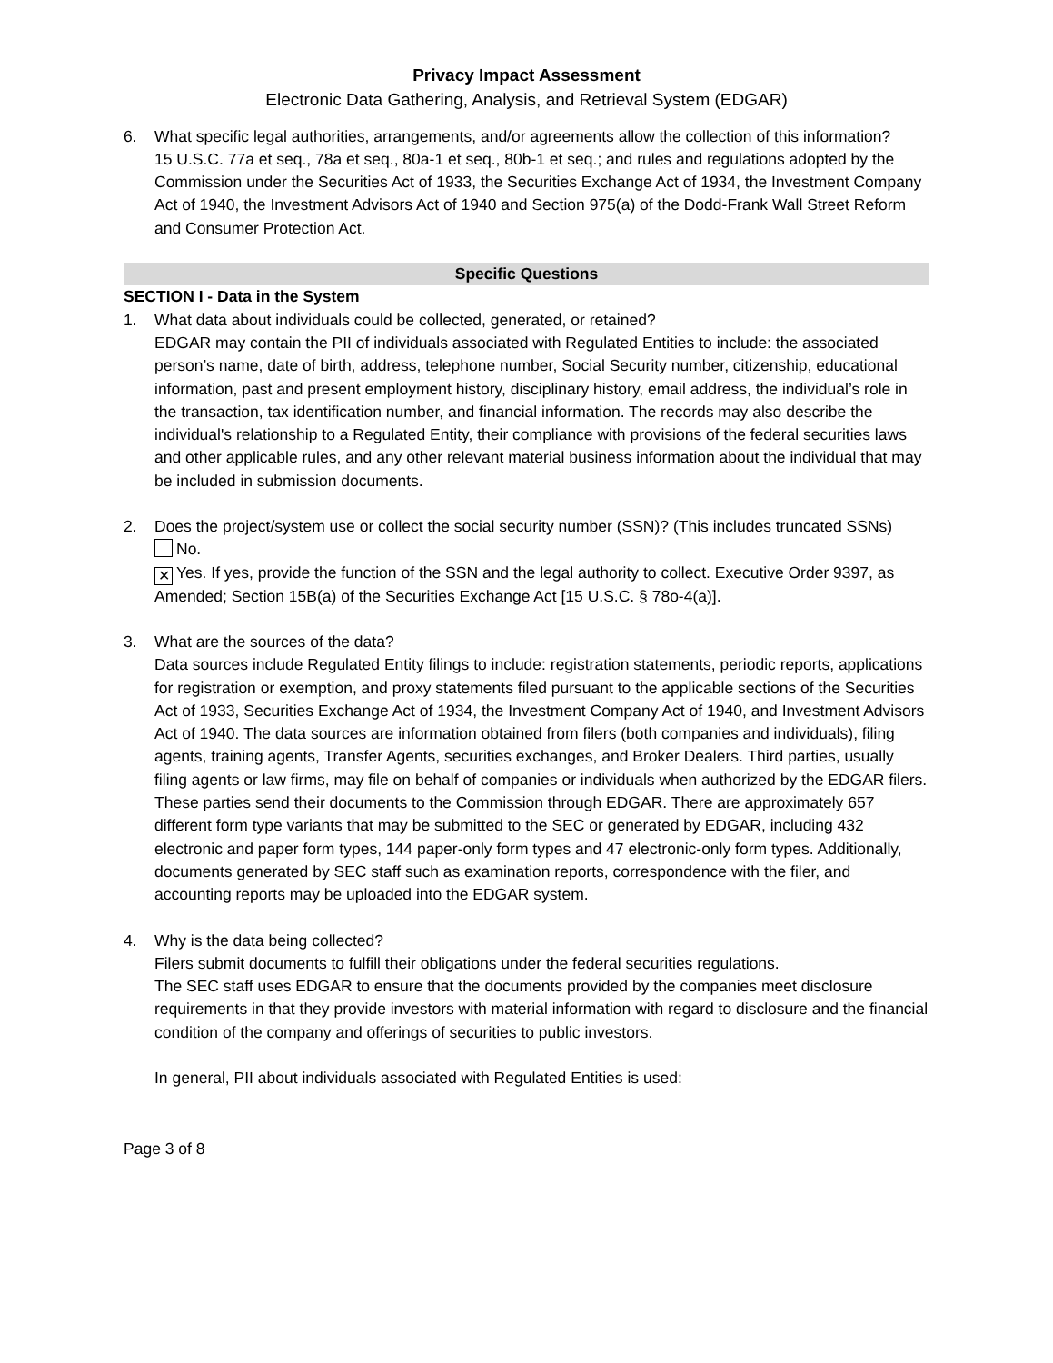Privacy Impact Assessment
Electronic Data Gathering, Analysis, and Retrieval System (EDGAR)
6. What specific legal authorities, arrangements, and/or agreements allow the collection of this information?
15 U.S.C. 77a et seq., 78a et seq., 80a-1 et seq., 80b-1 et seq.; and rules and regulations adopted by the Commission under the Securities Act of 1933, the Securities Exchange Act of 1934, the Investment Company Act of 1940, the Investment Advisors Act of 1940 and Section 975(a) of the Dodd-Frank Wall Street Reform and Consumer Protection Act.
Specific Questions
SECTION I - Data in the System
1. What data about individuals could be collected, generated, or retained?
EDGAR may contain the PII of individuals associated with Regulated Entities to include: the associated person’s name, date of birth, address, telephone number, Social Security number, citizenship, educational information, past and present employment history, disciplinary history, email address, the individual’s role in the transaction, tax identification number, and financial information. The records may also describe the individual's relationship to a Regulated Entity, their compliance with provisions of the federal securities laws and other applicable rules, and any other relevant material business information about the individual that may be included in submission documents.
2. Does the project/system use or collect the social security number (SSN)? (This includes truncated SSNs)
No.
✕ Yes. If yes, provide the function of the SSN and the legal authority to collect. Executive Order 9397, as Amended; Section 15B(a) of the Securities Exchange Act [15 U.S.C. § 78o-4(a)].
3. What are the sources of the data?
Data sources include Regulated Entity filings to include: registration statements, periodic reports, applications for registration or exemption, and proxy statements filed pursuant to the applicable sections of the Securities Act of 1933, Securities Exchange Act of 1934, the Investment Company Act of 1940, and Investment Advisors Act of 1940. The data sources are information obtained from filers (both companies and individuals), filing agents, training agents, Transfer Agents, securities exchanges, and Broker Dealers. Third parties, usually filing agents or law firms, may file on behalf of companies or individuals when authorized by the EDGAR filers. These parties send their documents to the Commission through EDGAR. There are approximately 657 different form type variants that may be submitted to the SEC or generated by EDGAR, including 432 electronic and paper form types, 144 paper-only form types and 47 electronic-only form types. Additionally, documents generated by SEC staff such as examination reports, correspondence with the filer, and accounting reports may be uploaded into the EDGAR system.
4. Why is the data being collected?
Filers submit documents to fulfill their obligations under the federal securities regulations.
The SEC staff uses EDGAR to ensure that the documents provided by the companies meet disclosure requirements in that they provide investors with material information with regard to disclosure and the financial condition of the company and offerings of securities to public investors.
In general, PII about individuals associated with Regulated Entities is used:
Page 3 of 8